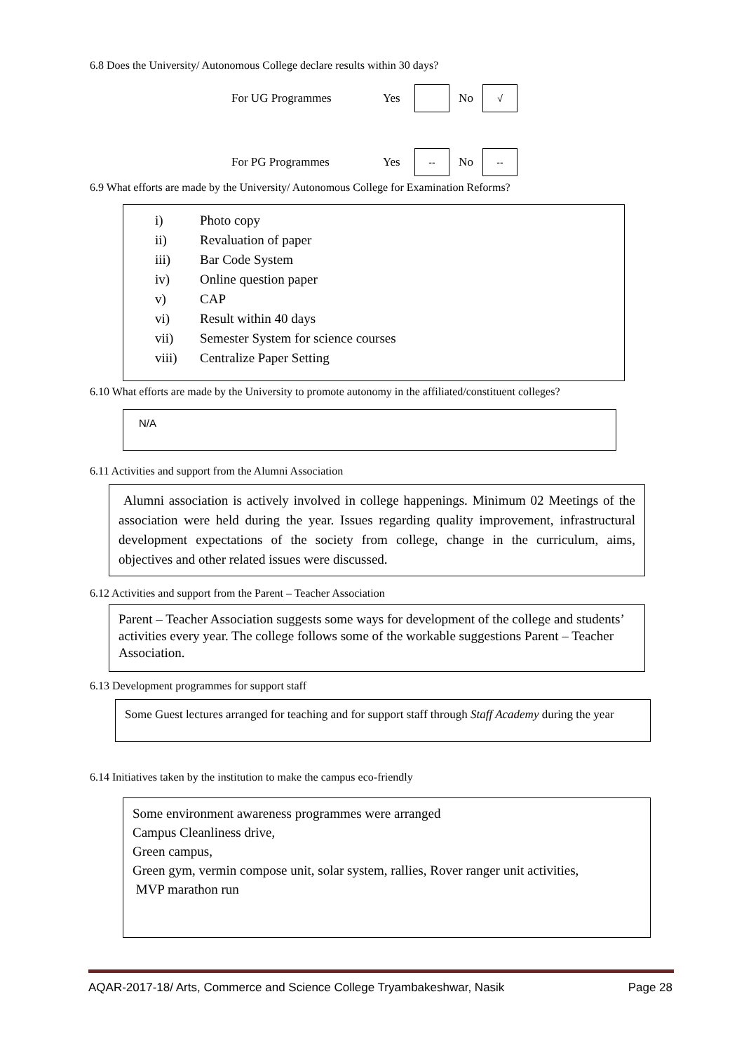6.8 Does the University/ Autonomous College declare results within 30 days?
For UG Programmes Yes No √
For PG Programmes Yes -- No --
6.9 What efforts are made by the University/ Autonomous College for Examination Reforms?
| i) | Photo copy |
| ii) | Revaluation of paper |
| iii) | Bar Code System |
| iv) | Online question paper |
| v) | CAP |
| vi) | Result within 40 days |
| vii) | Semester System for science courses |
| viii) | Centralize Paper Setting |
6.10 What efforts are made by the University to promote autonomy in the affiliated/constituent colleges?
N/A
6.11 Activities and support from the Alumni Association
Alumni association is actively involved in college happenings. Minimum 02 Meetings of the association were held during the year. Issues regarding quality improvement, infrastructural development expectations of the society from college, change in the curriculum, aims, objectives and other related issues were discussed.
6.12 Activities and support from the Parent – Teacher Association
Parent – Teacher Association suggests some ways for development of the college and students’ activities every year. The college follows some of the workable suggestions Parent – Teacher Association.
6.13 Development programmes for support staff
Some Guest lectures arranged for teaching and for support staff through Staff Academy during the year
6.14 Initiatives taken by the institution to make the campus eco-friendly
Some environment awareness programmes were arranged
Campus Cleanliness drive,
Green campus,
Green gym, vermin compose unit, solar system, rallies, Rover ranger unit activities,
MVP marathon run
AQAR-2017-18/ Arts, Commerce and Science College Tryambakeshwar, Nasik Page 28